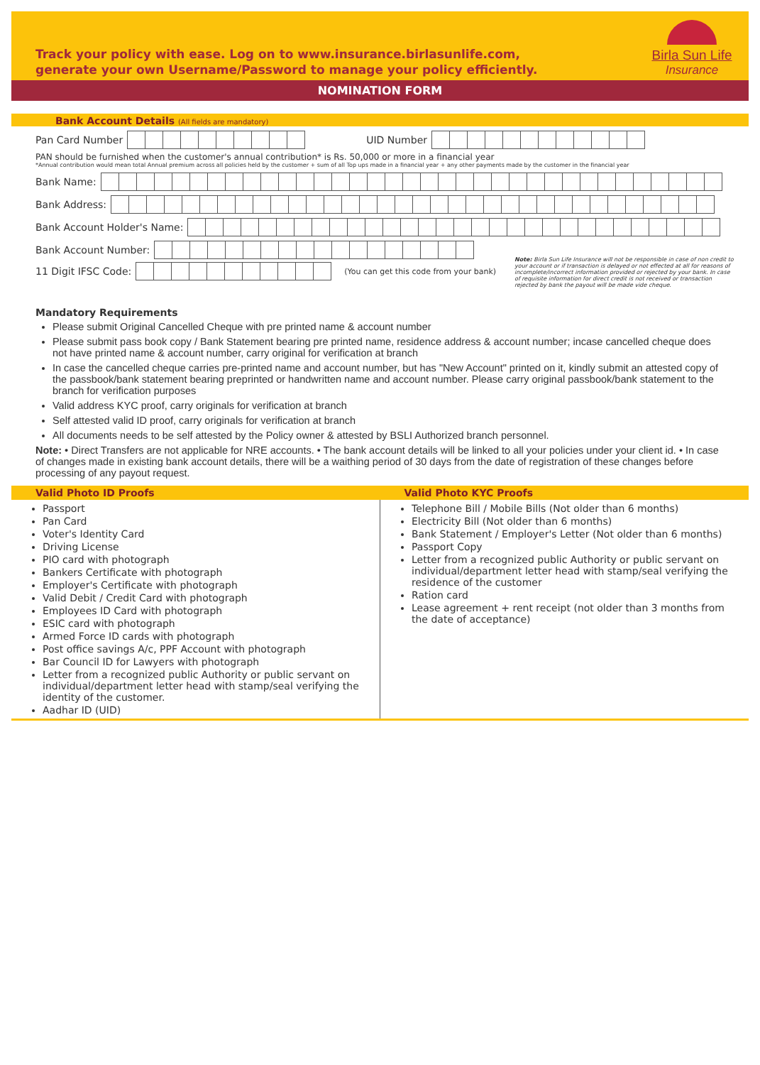Track your policy with ease. Log on to www.insurance.birlasunlife.com,
generate your own Username/Password to manage your policy efficiently.
Birla Sun Life
Insurance
NOMINATION FORM
Bank Account Details (All fields are mandatory)
Pan Card Number
UID Number
PAN should be furnished when the customer's annual contribution* is Rs. 50,000 or more in a financial year
*Annual contribution would mean total Annual premium across all policies held by the customer + sum of all Top ups made in a financial year + any other payments made by the customer in the financial year
Bank Name:
Bank Address:
Bank Account Holder's Name:
Bank Account Number:
11 Digit IFSC Code:
(You can get this code from your bank)
Note: Birla Sun Life Insurance will not be responsible in case of non credit to your account or if transaction is delayed or not effected at all for reasons of incomplete/incorrect information provided or rejected by your bank. In case of requisite information for direct credit is not received or transaction rejected by bank the payout will be made vide cheque.
Mandatory Requirements
Please submit Original Cancelled Cheque with pre printed name & account number
Please submit pass book copy / Bank Statement bearing pre printed name, residence address & account number; incase cancelled cheque does not have printed name & account number, carry original for verification at branch
In case the cancelled cheque carries pre-printed name and account number, but has "New Account" printed on it, kindly submit an attested copy of the passbook/bank statement bearing preprinted or handwritten name and account number. Please carry original passbook/bank statement to the branch for verification purposes
Valid address KYC proof, carry originals for verification at branch
Self attested valid ID proof, carry originals for verification at branch
All documents needs to be self attested by the Policy owner & attested by BSLI Authorized branch personnel.
Note: • Direct Transfers are not applicable for NRE accounts. • The bank account details will be linked to all your policies under your client id. • In case of changes made in existing bank account details, there will be a waithing period of 30 days from the date of registration of these changes before processing of any payout request.
| Valid Photo ID Proofs | Valid Photo KYC Proofs |
| --- | --- |
| Passport Pan Card Voter's Identity Card Driving License PIO card with photograph Bankers Certificate with photograph Employer's Certificate with photograph Valid Debit / Credit Card with photograph Employees ID Card with photograph ESIC card with photograph Armed Force ID cards with photograph Post office savings A/c, PPF Account with photograph Bar Council ID for Lawyers with photograph Letter from a recognized public Authority or public servant on individual/department letter head with stamp/seal verifying the identity of the customer. Aadhar ID (UID) | Telephone Bill / Mobile Bills (Not older than 6 months) Electricity Bill (Not older than 6 months) Bank Statement / Employer's Letter (Not older than 6 months) Passport Copy Letter from a recognized public Authority or public servant on individual/department letter head with stamp/seal verifying the residence of the customer Ration card Lease agreement + rent receipt (not older than 3 months from the date of acceptance) |